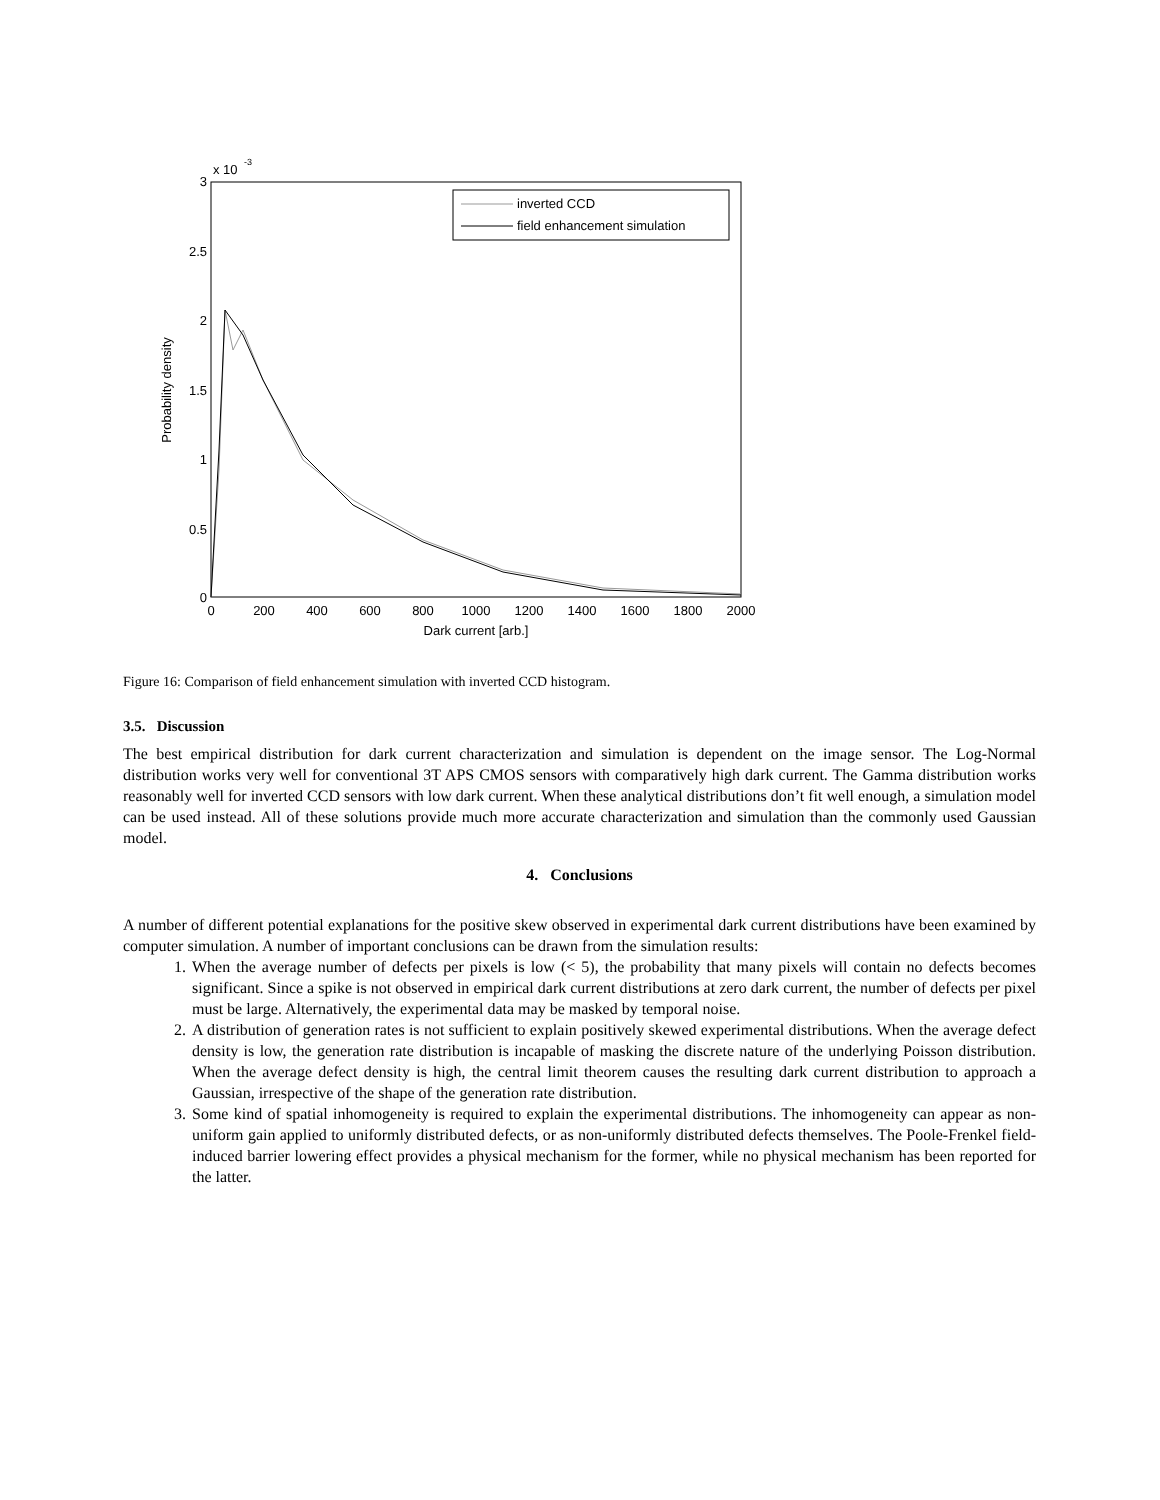3
2.5
2
1.5
1
0.5
0
x 10
-3
0
200
400
600
800
1000
1200
1400
1600
1800
2000
Dark current [arb.]
Probability density
inverted CCD
field enhancement simulation
Figure 16: Comparison of field enhancement simulation with inverted CCD histogram.
3.5. Discussion
The best empirical distribution for dark current characterization and simulation is dependent on the image sensor. The Log-Normal distribution works very well for conventional 3T APS CMOS sensors with comparatively high dark current. The Gamma distribution works reasonably well for inverted CCD sensors with low dark current. When these analytical distributions don’t fit well enough, a simulation model can be used instead. All of these solutions provide much more accurate characterization and simulation than the commonly used Gaussian model.
4. Conclusions
A number of different potential explanations for the positive skew observed in experimental dark current distributions have been examined by computer simulation. A number of important conclusions can be drawn from the simulation results:
1. When the average number of defects per pixels is low (< 5), the probability that many pixels will contain no defects becomes significant. Since a spike is not observed in empirical dark current distributions at zero dark current, the number of defects per pixel must be large. Alternatively, the experimental data may be masked by temporal noise.
2. A distribution of generation rates is not sufficient to explain positively skewed experimental distributions. When the average defect density is low, the generation rate distribution is incapable of masking the discrete nature of the underlying Poisson distribution. When the average defect density is high, the central limit theorem causes the resulting dark current distribution to approach a Gaussian, irrespective of the shape of the generation rate distribution.
3. Some kind of spatial inhomogeneity is required to explain the experimental distributions. The inhomogeneity can appear as non-uniform gain applied to uniformly distributed defects, or as non-uniformly distributed defects themselves. The Poole-Frenkel field-induced barrier lowering effect provides a physical mechanism for the former, while no physical mechanism has been reported for the latter.